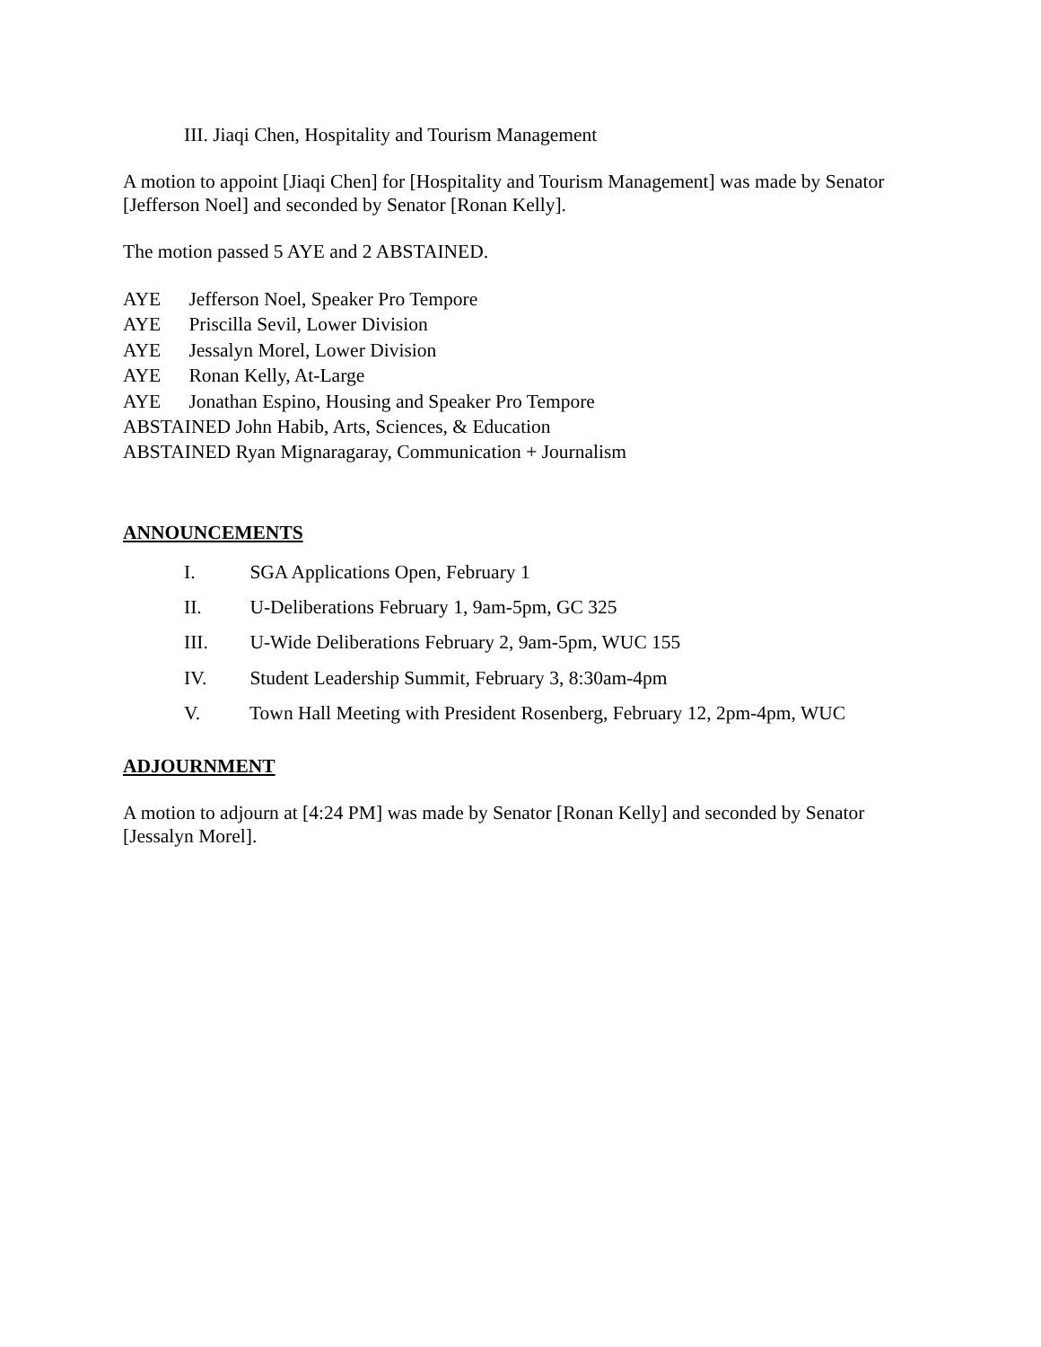III. Jiaqi Chen, Hospitality and Tourism Management
A motion to appoint [Jiaqi Chen] for [Hospitality and Tourism Management] was made by Senator [Jefferson Noel] and seconded by Senator [Ronan Kelly].
The motion passed 5 AYE and 2 ABSTAINED.
AYE Jefferson Noel, Speaker Pro Tempore
AYE Priscilla Sevil, Lower Division
AYE Jessalyn Morel, Lower Division
AYE Ronan Kelly, At-Large
AYE Jonathan Espino, Housing and Speaker Pro Tempore
ABSTAINED John Habib, Arts, Sciences, & Education
ABSTAINED Ryan Mignaragaray, Communication + Journalism
ANNOUNCEMENTS
I. SGA Applications Open, February 1
II. U-Deliberations February 1, 9am-5pm, GC 325
III. U-Wide Deliberations February 2, 9am-5pm, WUC 155
IV. Student Leadership Summit, February 3, 8:30am-4pm
V. Town Hall Meeting with President Rosenberg, February 12, 2pm-4pm, WUC
ADJOURNMENT
A motion to adjourn at [4:24 PM] was made by Senator [Ronan Kelly] and seconded by Senator [Jessalyn Morel].